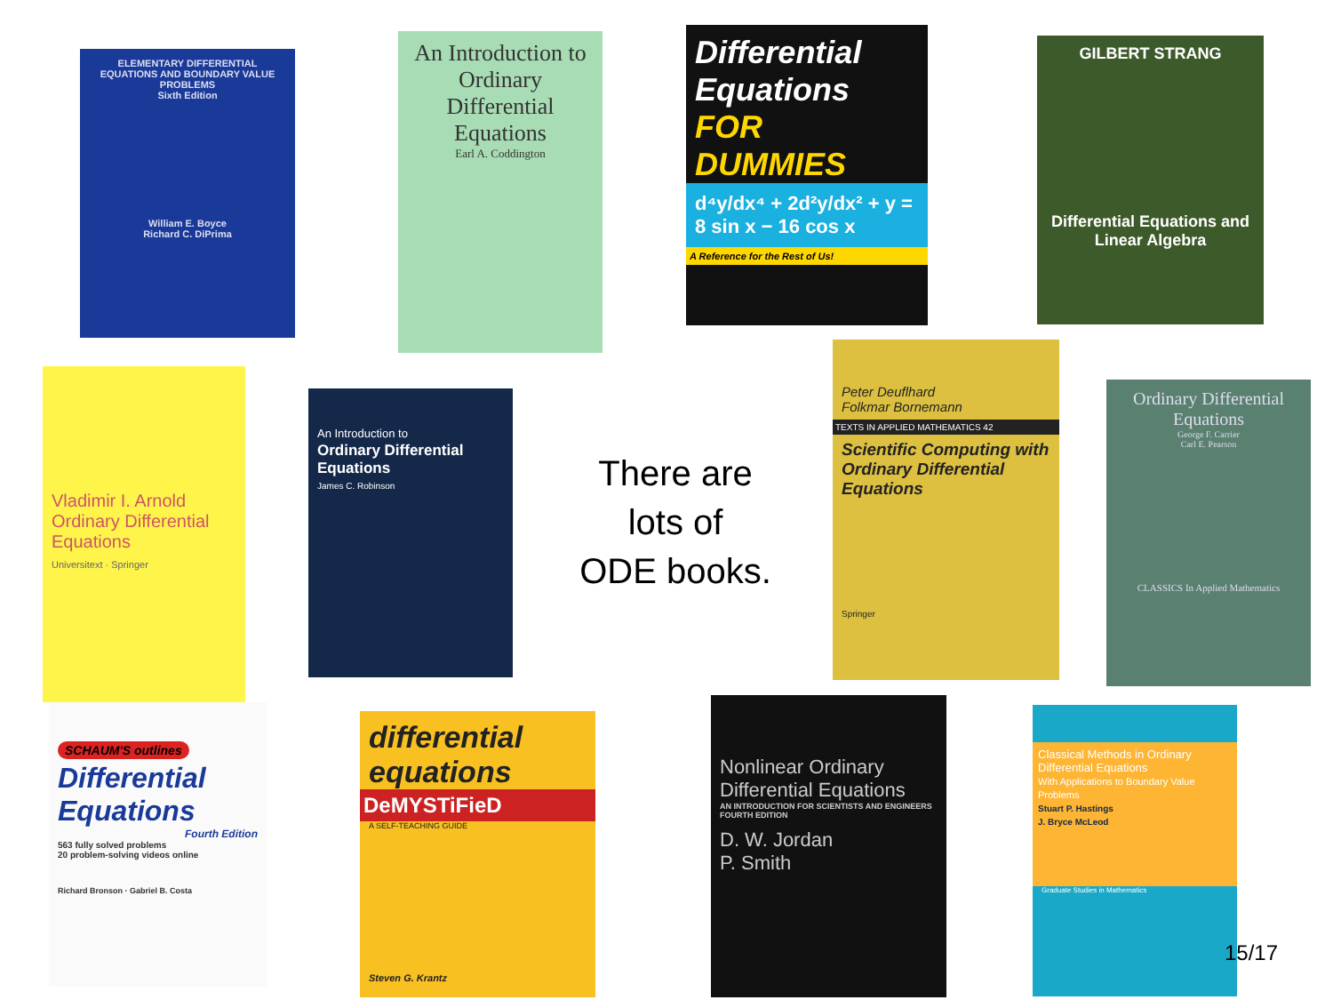ELEMENTARY DIFFERENTIAL EQUATIONS AND BOUNDARY VALUE PROBLEMS
Sixth Edition
William E. Boyce
Richard C. DiPrima
An Introduction to Ordinary Differential Equations
Earl A. Coddington
Differential Equations
FOR DUMMIES
d⁴y/dx⁴ + 2d²y/dx² + y = 8 sin x − 16 cos x
A Reference for the Rest of Us!
GILBERT STRANG
Differential Equations and Linear Algebra
Vladimir I. Arnold
Ordinary Differential Equations
Universitext · Springer
An Introduction to
Ordinary Differential Equations
James C. Robinson
There are
lots of
ODE books.
Peter Deuflhard
Folkmar Bornemann
TEXTS IN APPLIED MATHEMATICS 42
Scientific Computing with Ordinary Differential Equations
Springer
Ordinary Differential Equations
George F. Carrier
Carl E. Pearson
CLASSICS In Applied Mathematics
SCHAUM'S outlines
Differential Equations
Fourth Edition
563 fully solved problems
20 problem-solving videos online
Richard Bronson · Gabriel B. Costa
differential equations
DeMYSTiFieD
A SELF-TEACHING GUIDE
Steven G. Krantz
Nonlinear Ordinary Differential Equations
AN INTRODUCTION FOR SCIENTISTS AND ENGINEERS
FOURTH EDITION
D. W. Jordan
P. Smith
Classical Methods in Ordinary Differential Equations
With Applications to Boundary Value Problems
Stuart P. Hastings
J. Bryce McLeod
Graduate Studies in Mathematics
15/17